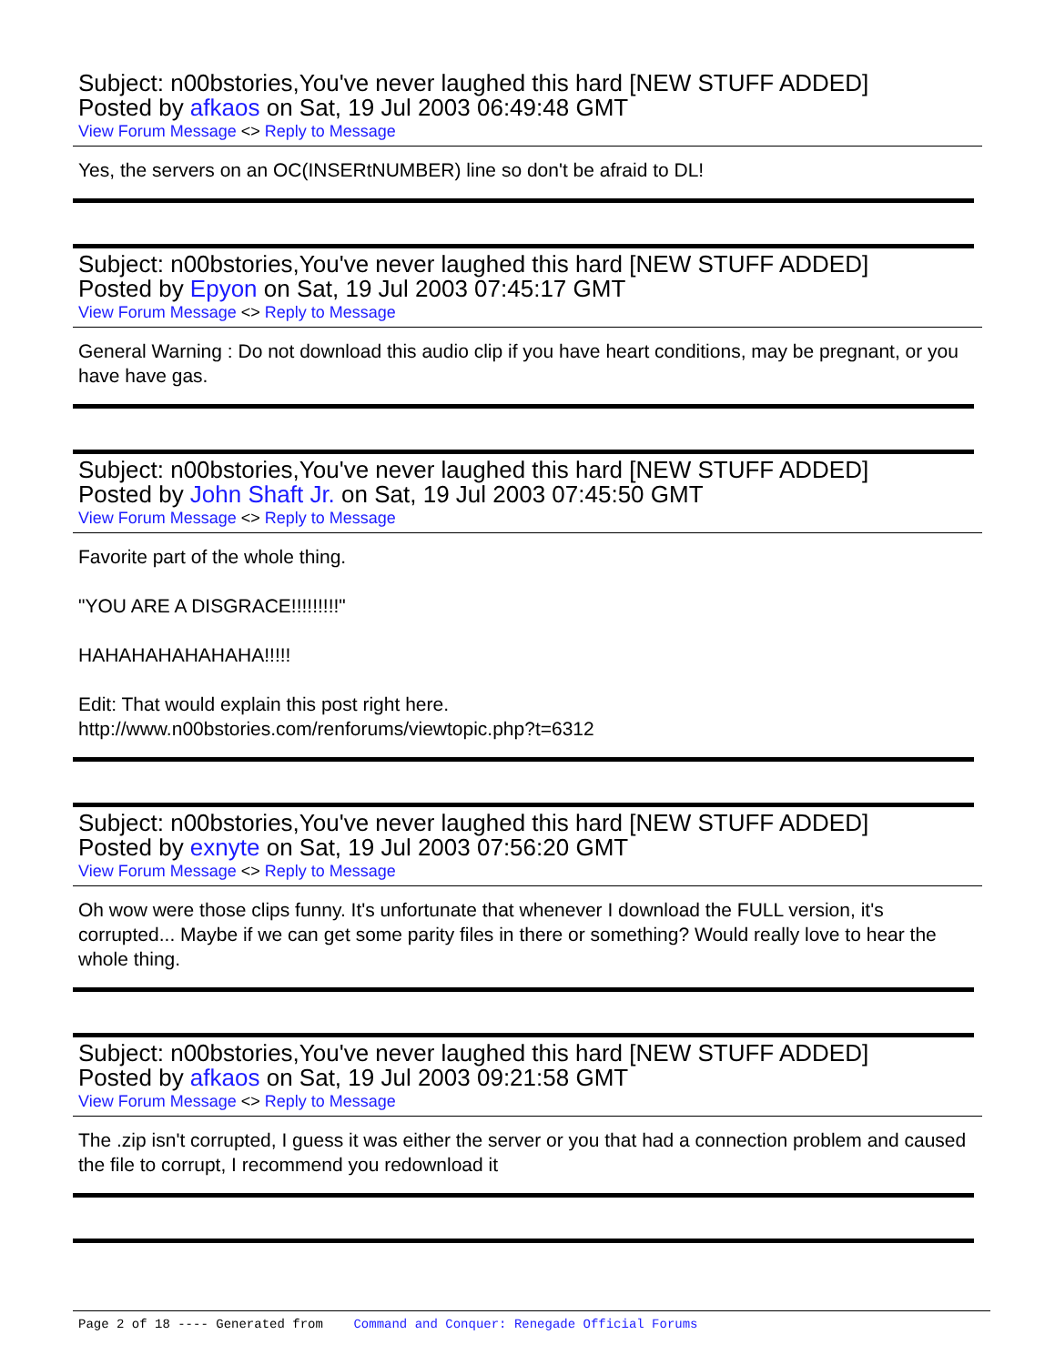Subject: n00bstories,You've never laughed this hard [NEW STUFF ADDED]
Posted by afkaos on Sat, 19 Jul 2003 06:49:48 GMT
View Forum Message <> Reply to Message
Yes, the servers on an OC(INSERtNUMBER) line so don't be afraid to DL!
Subject: n00bstories,You've never laughed this hard [NEW STUFF ADDED]
Posted by Epyon on Sat, 19 Jul 2003 07:45:17 GMT
View Forum Message <> Reply to Message
General Warning : Do not download this audio clip if you have heart conditions, may be pregnant, or you have have gas.
Subject: n00bstories,You've never laughed this hard [NEW STUFF ADDED]
Posted by John Shaft Jr. on Sat, 19 Jul 2003 07:45:50 GMT
View Forum Message <> Reply to Message
Favorite part of the whole thing.
"YOU ARE A DISGRACE!!!!!!!!!"
HAHAHAHAHAHAHA!!!!!
Edit: That would explain this post right here.
http://www.n00bstories.com/renforums/viewtopic.php?t=6312
Subject: n00bstories,You've never laughed this hard [NEW STUFF ADDED]
Posted by exnyte on Sat, 19 Jul 2003 07:56:20 GMT
View Forum Message <> Reply to Message
Oh wow were those clips funny. It's unfortunate that whenever I download the FULL version, it's corrupted... Maybe if we can get some parity files in there or something? Would really love to hear the whole thing.
Subject: n00bstories,You've never laughed this hard [NEW STUFF ADDED]
Posted by afkaos on Sat, 19 Jul 2003 09:21:58 GMT
View Forum Message <> Reply to Message
The .zip isn't corrupted, I guess it was either the server or you that had a connection problem and caused the file to corrupt, I recommend you redownload it
Page 2 of 18 ---- Generated from Command and Conquer: Renegade Official Forums